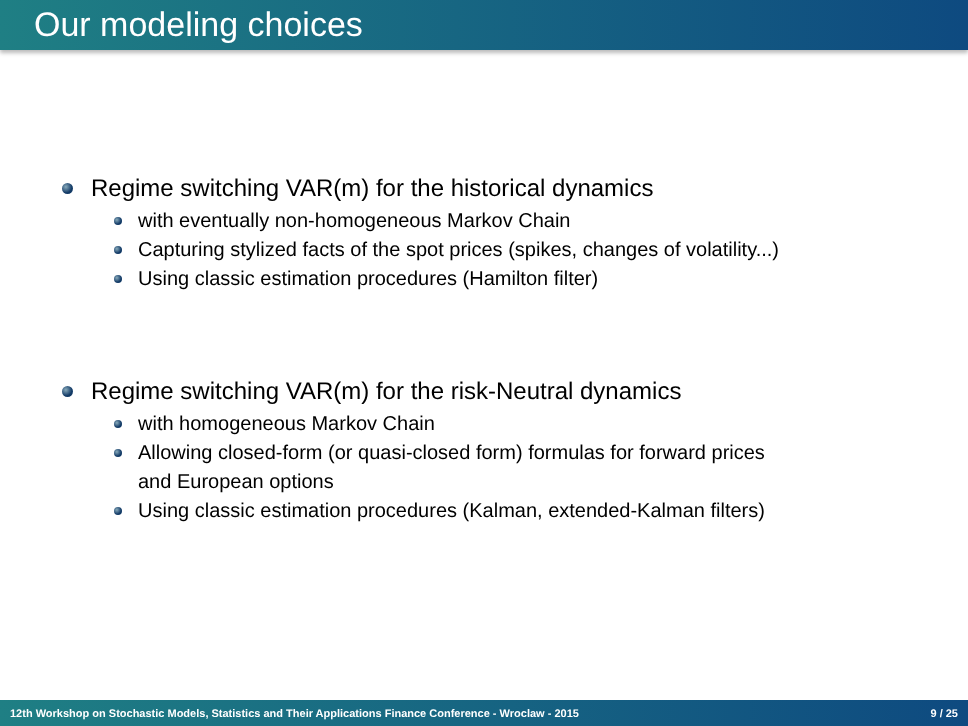Our modeling choices
Regime switching VAR(m) for the historical dynamics
with eventually non-homogeneous Markov Chain
Capturing stylized facts of the spot prices (spikes, changes of volatility...)
Using classic estimation procedures (Hamilton filter)
Regime switching VAR(m) for the risk-Neutral dynamics
with homogeneous Markov Chain
Allowing closed-form (or quasi-closed form) formulas for forward prices
and European options
Using classic estimation procedures (Kalman, extended-Kalman filters)
12th Workshop on Stochastic Models, Statistics and Their Applications Finance Conference - Wroclaw - 2015 9 / 25